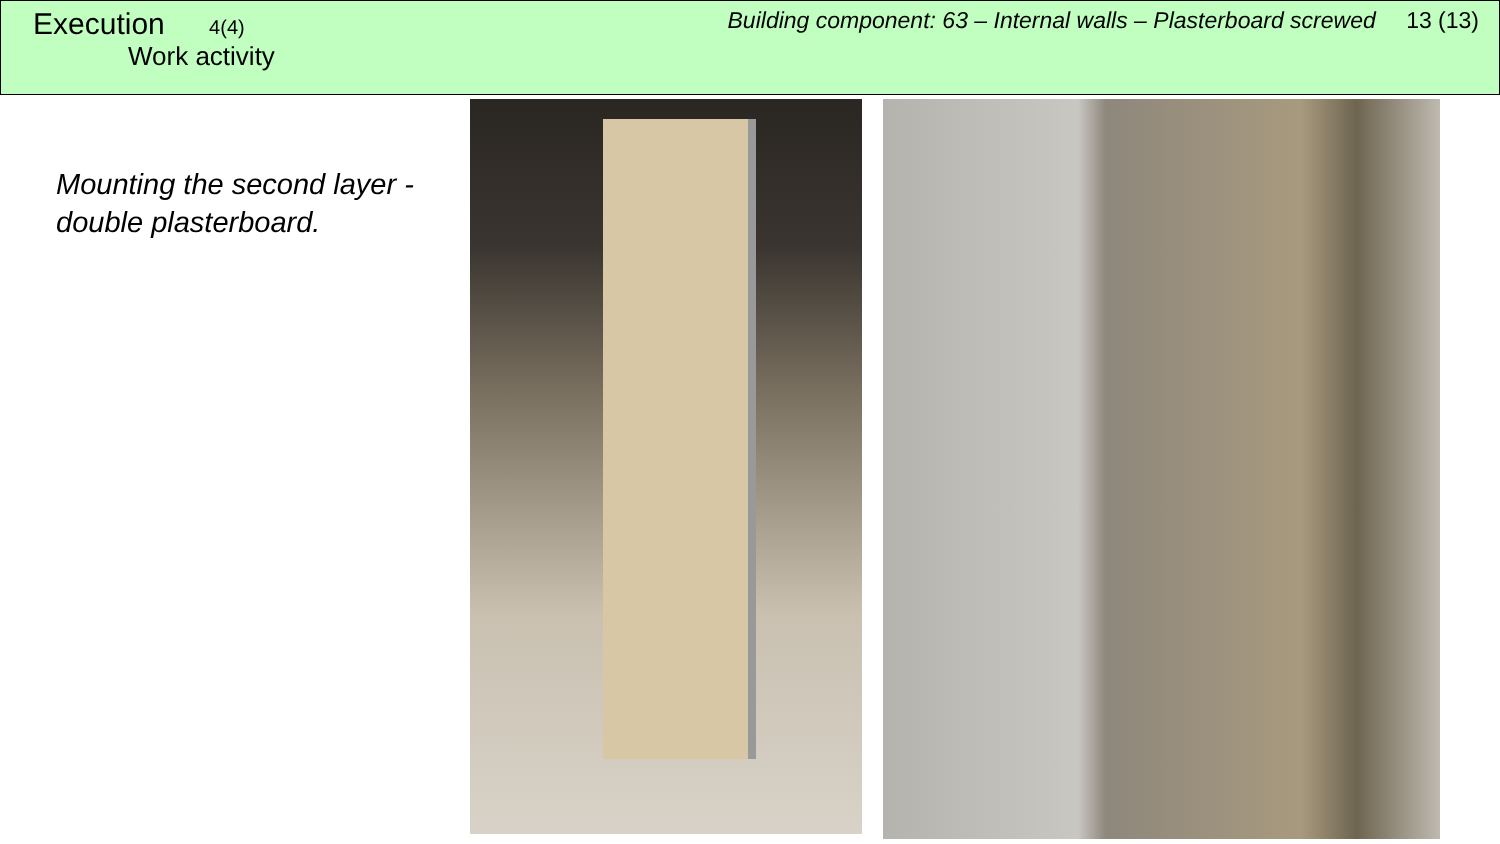Execution 4(4)
Work activity
Building component: 63 – Internal walls – Plasterboard screwed 13 (13)
Mounting the second layer - double plasterboard.